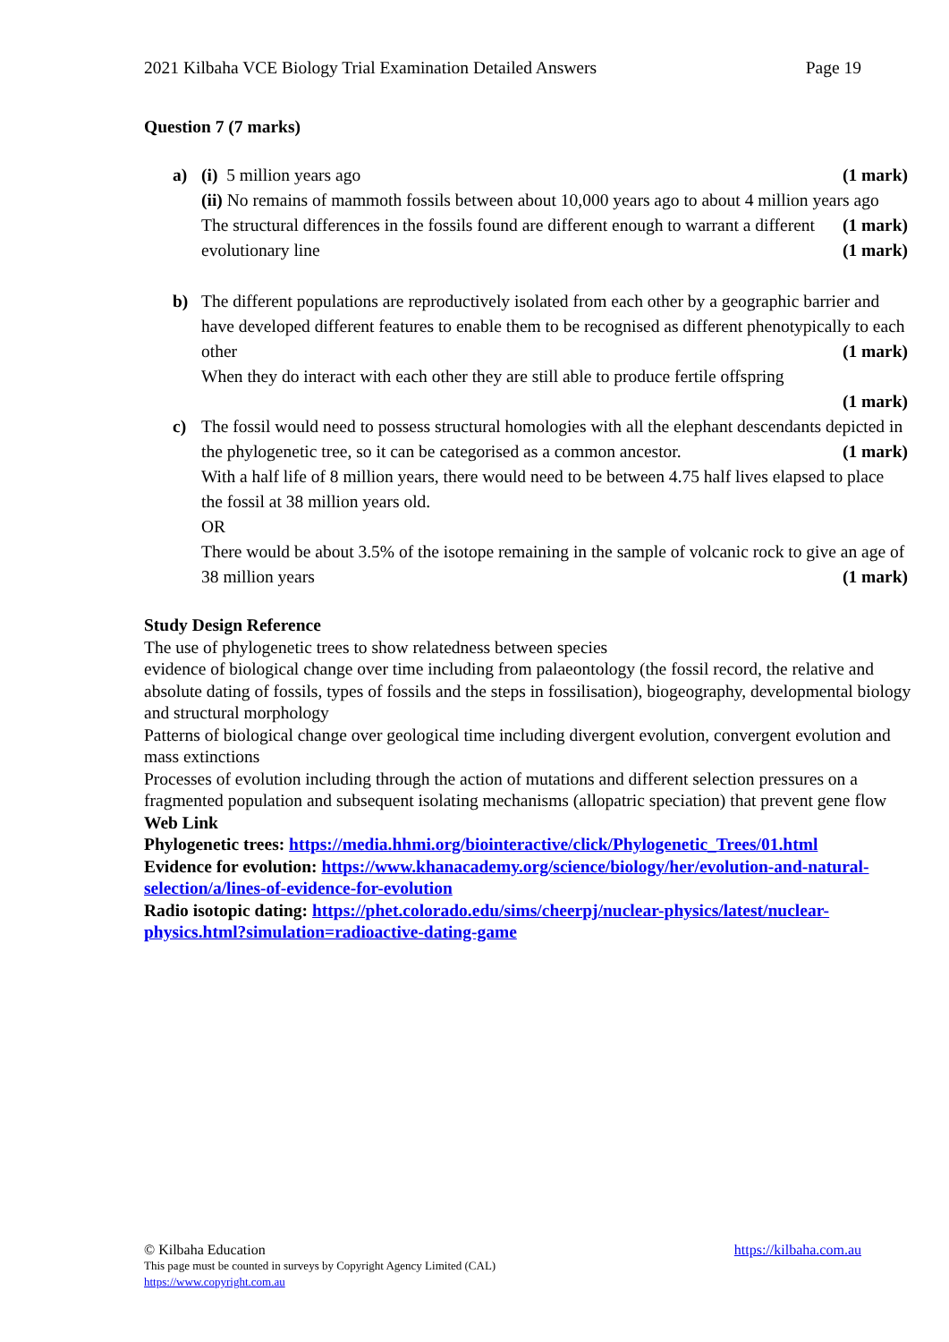2021 Kilbaha VCE Biology Trial Examination Detailed Answers Page 19
Question 7 (7 marks)
a) (i) 5 million years ago (1 mark)
(ii) No remains of mammoth fossils between about 10,000 years ago to about 4 million years ago (1 mark)
The structural differences in the fossils found are different enough to warrant a different evolutionary line (1 mark)
b) The different populations are reproductively isolated from each other by a geographic barrier and have developed different features to enable them to be recognised as different phenotypically to each other (1 mark)
When they do interact with each other they are still able to produce fertile offspring
(1 mark)
c) The fossil would need to possess structural homologies with all the elephant descendants depicted in the phylogenetic tree, so it can be categorised as a common ancestor. (1 mark)
With a half life of 8 million years, there would need to be between 4.75 half lives elapsed to place the fossil at 38 million years old.
OR
There would be about 3.5% of the isotope remaining in the sample of volcanic rock to give an age of 38 million years (1 mark)
Study Design Reference
The use of phylogenetic trees to show relatedness between species
evidence of biological change over time including from palaeontology (the fossil record, the relative and absolute dating of fossils, types of fossils and the steps in fossilisation), biogeography, developmental biology and structural morphology
Patterns of biological change over geological time including divergent evolution, convergent evolution and mass extinctions
Processes of evolution including through the action of mutations and different selection pressures on a fragmented population and subsequent isolating mechanisms (allopatric speciation) that prevent gene flow
Web Link
Phylogenetic trees: https://media.hhmi.org/biointeractive/click/Phylogenetic_Trees/01.html
Evidence for evolution: https://www.khanacademy.org/science/biology/her/evolution-and-natural-selection/a/lines-of-evidence-for-evolution
Radio isotopic dating: https://phet.colorado.edu/sims/cheerpj/nuclear-physics/latest/nuclear-physics.html?simulation=radioactive-dating-game
© Kilbaha Education https://kilbaha.com.au
This page must be counted in surveys by Copyright Agency Limited (CAL)
https://www.copyright.com.au